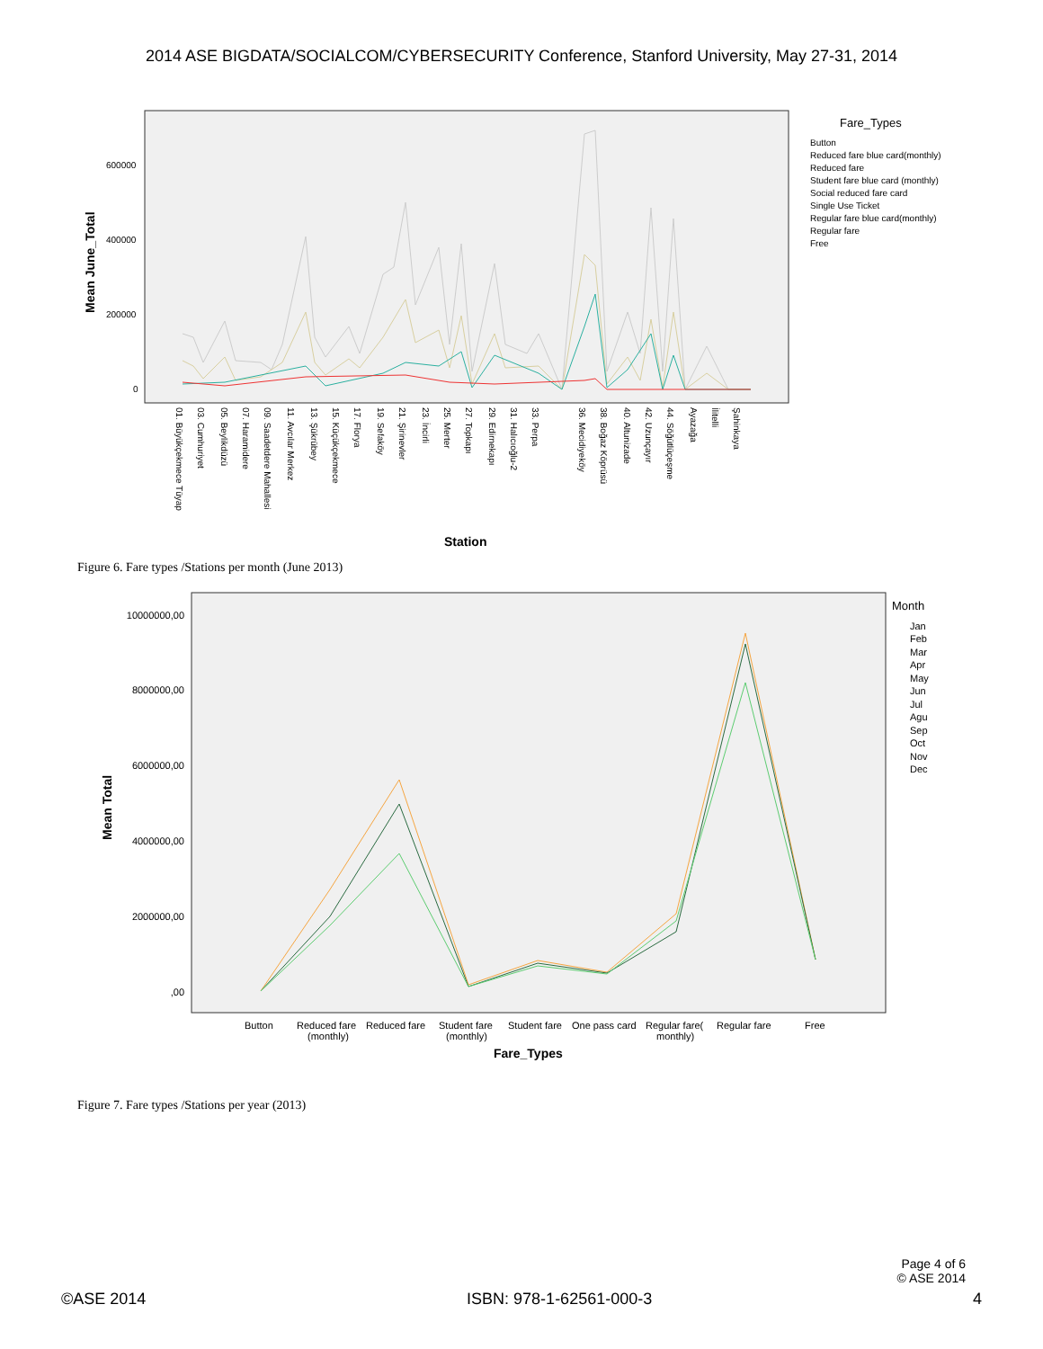2014 ASE BIGDATA/SOCIALCOM/CYBERSECURITY Conference, Stanford University, May 27-31, 2014
Mean June_Total
600000
400000
200000
0
Fare_Types
Button
Reduced fare blue card(monthly)
Reduced fare
Student fare blue card (monthly)
Social reduced fare card
Single Use Ticket
Regular fare blue card(monthly)
Regular fare
Free
01. Büyükçekmece Tüyap
03. Cumhuriyet
05. Beylikdüzü
07. Haramidere
09. Saadetdere Mahallesi
11. Avcılar Merkez
13. Şükrübey
15. Küçükçekmece
17. Florya
19. Sefaköy
21. Şirinevler
23. İncirli
25. Merter
27. Topkapı
29. Edirnekapı
31. Halıcıoğlu-2
33. Perpa
36. Mecidiyeköy
38. Boğaz Köprüsü
40. Altunizade
42. Uzunçayır
44. Söğütlüçeşme
Ayazağa
İlitelli
Şahinkaya
Station
Figure 6. Fare types /Stations per month (June 2013)
Mean Total
10000000,00
8000000,00
6000000,00
4000000,00
2000000,00
,00
Button
Reduced fare
(monthly)
Reduced fare
Student fare
(monthly)
Student fare
One pass card
Regular fare(
monthly)
Regular fare
Free
Fare_Types
Month
Jan
Feb
Mar
Apr
May
Jun
Jul
Agu
Sep
Oct
Nov
Dec
Figure 7. Fare types /Stations per year (2013)
Page 4 of 6
© ASE 2014
©ASE 2014 ISBN: 978-1-62561-000-3 4